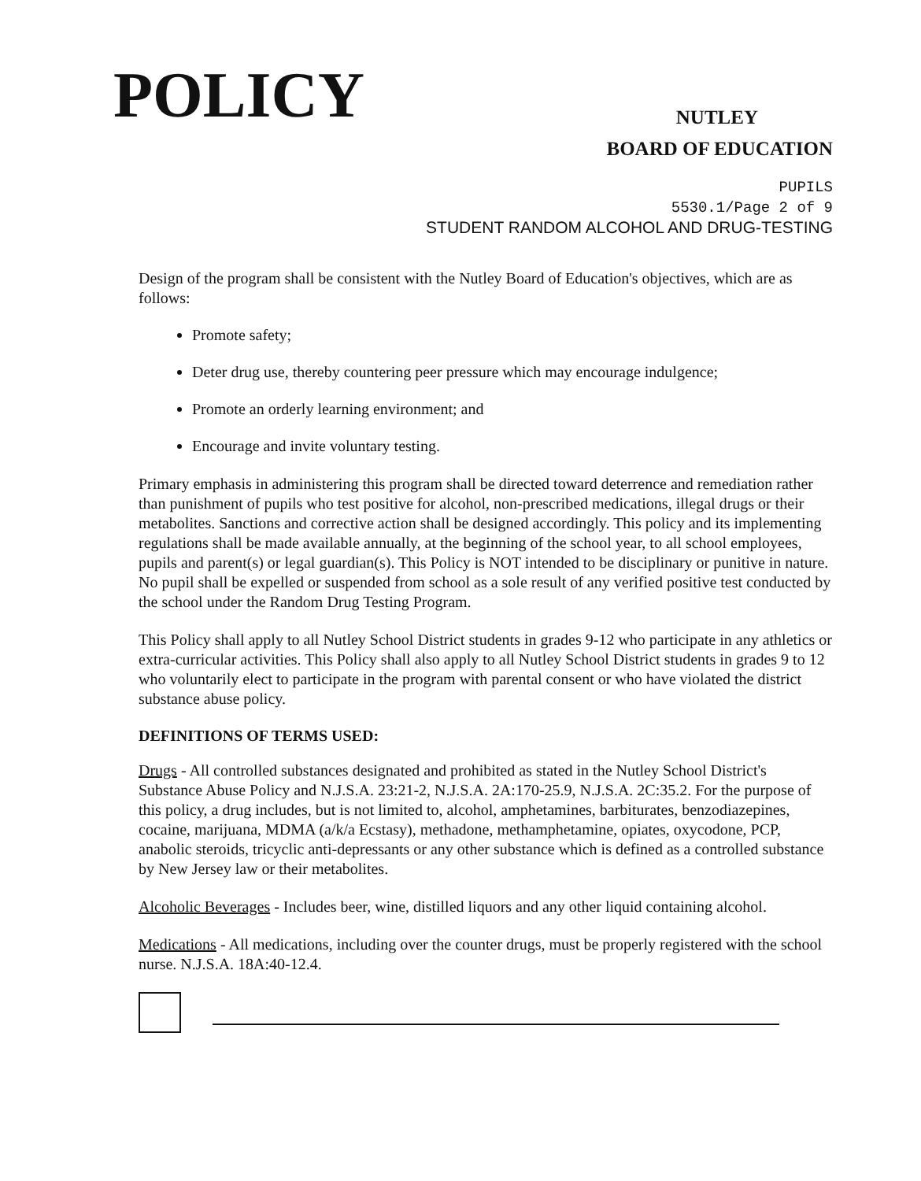POLICY
NUTLEY
BOARD OF EDUCATION
PUPILS
5530.1/Page 2 of 9
STUDENT RANDOM ALCOHOL AND DRUG-TESTING
Design of the program shall be consistent with the Nutley Board of Education's objectives, which are as follows:
Promote safety;
Deter drug use, thereby countering peer pressure which may encourage indulgence;
Promote an orderly learning environment; and
Encourage and invite voluntary testing.
Primary emphasis in administering this program shall be directed toward deterrence and remediation rather than punishment of pupils who test positive for alcohol, non-prescribed medications, illegal drugs or their metabolites. Sanctions and corrective action shall be designed accordingly. This policy and its implementing regulations shall be made available annually, at the beginning of the school year, to all school employees, pupils and parent(s) or legal guardian(s). This Policy is NOT intended to be disciplinary or punitive in nature. No pupil shall be expelled or suspended from school as a sole result of any verified positive test conducted by the school under the Random Drug Testing Program.
This Policy shall apply to all Nutley School District students in grades 9-12 who participate in any athletics or extra-curricular activities. This Policy shall also apply to all Nutley School District students in grades 9 to 12 who voluntarily elect to participate in the program with parental consent or who have violated the district substance abuse policy.
DEFINITIONS OF TERMS USED:
Drugs - All controlled substances designated and prohibited as stated in the Nutley School District's Substance Abuse Policy and N.J.S.A. 23:21-2, N.J.S.A. 2A:170-25.9, N.J.S.A. 2C:35.2. For the purpose of this policy, a drug includes, but is not limited to, alcohol, amphetamines, barbiturates, benzodiazepines, cocaine, marijuana, MDMA (a/k/a Ecstasy), methadone, methamphetamine, opiates, oxycodone, PCP, anabolic steroids, tricyclic anti-depressants or any other substance which is defined as a controlled substance by New Jersey law or their metabolites.
Alcoholic Beverages - Includes beer, wine, distilled liquors and any other liquid containing alcohol.
Medications - All medications, including over the counter drugs, must be properly registered with the school nurse. N.J.S.A. 18A:40-12.4.